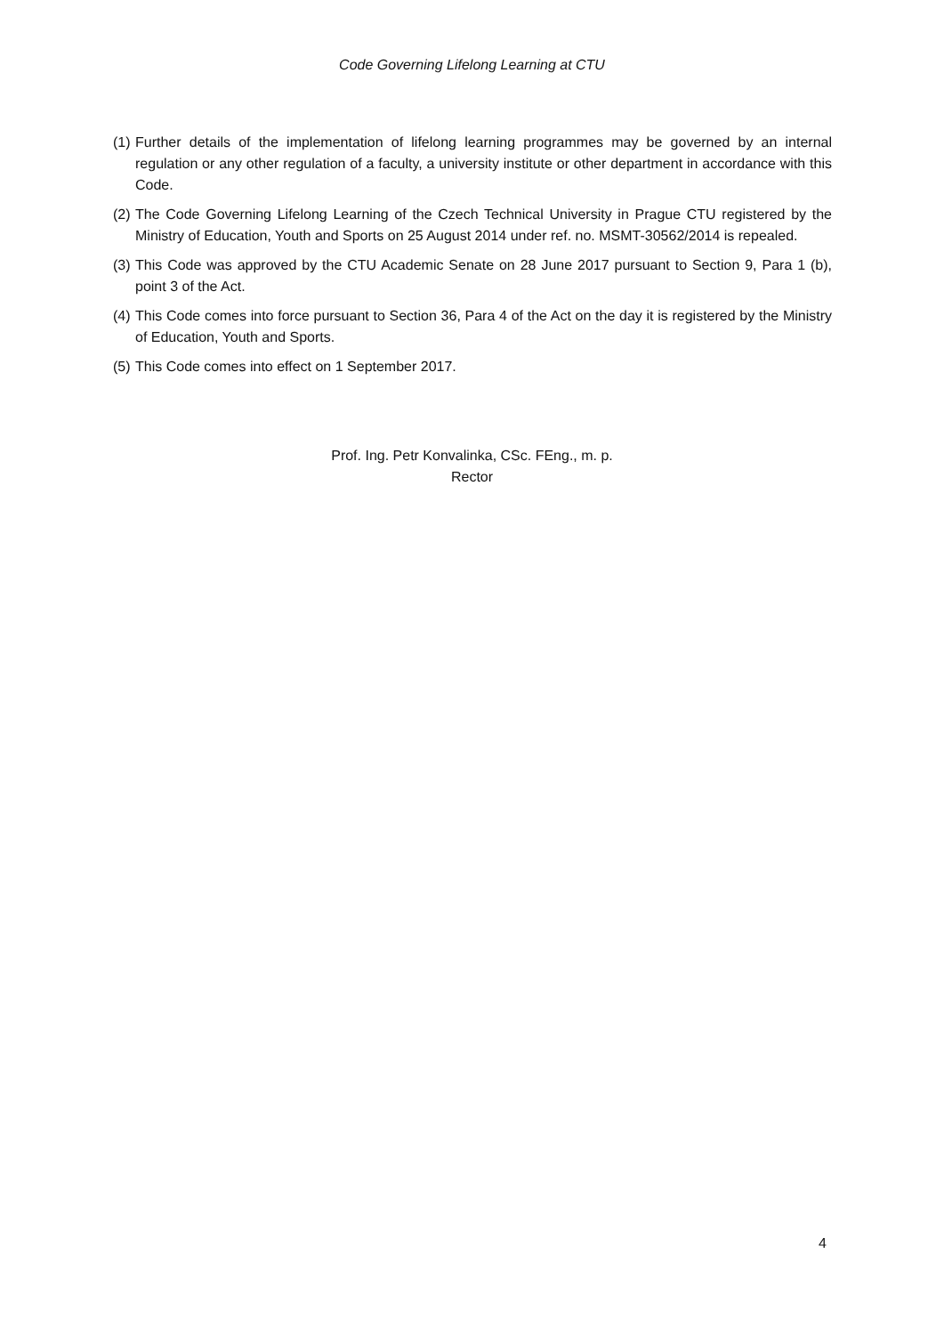Code Governing Lifelong Learning at CTU
(1) Further details of the implementation of lifelong learning programmes may be governed by an internal regulation or any other regulation of a faculty, a university institute or other department in accordance with this Code.
(2) The Code Governing Lifelong Learning of the Czech Technical University in Prague CTU registered by the Ministry of Education, Youth and Sports on 25 August 2014 under ref. no. MSMT-30562/2014 is repealed.
(3) This Code was approved by the CTU Academic Senate on 28 June 2017 pursuant to Section 9, Para 1 (b), point 3 of the Act.
(4) This Code comes into force pursuant to Section 36, Para 4 of the Act on the day it is registered by the Ministry of Education, Youth and Sports.
(5) This Code comes into effect on 1 September 2017.
Prof. Ing. Petr Konvalinka, CSc. FEng., m. p.
Rector
4